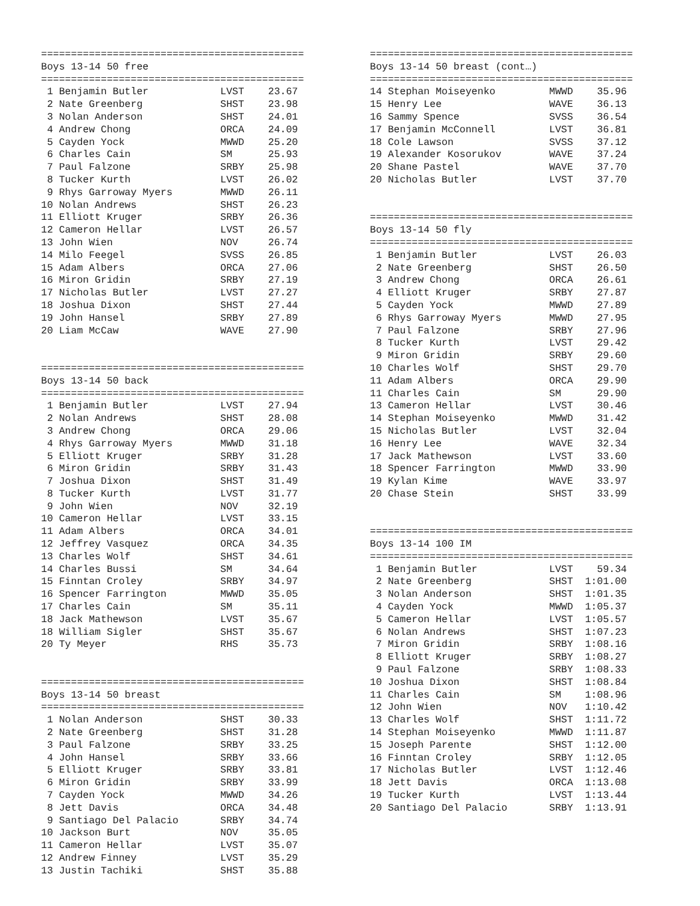============================================
Boys 13-14 50 free
============================================
 1 Benjamin Butler            LVST    23.67
 2 Nate Greenberg             SHST    23.98
 3 Nolan Anderson             SHST    24.01
 4 Andrew Chong               ORCA    24.09
 5 Cayden Yock                MWWD    25.20
 6 Charles Cain               SM      25.93
 7 Paul Falzone               SRBY    25.98
 8 Tucker Kurth               LVST    26.02
 9 Rhys Garroway Myers        MWWD    26.11
10 Nolan Andrews              SHST    26.23
11 Elliott Kruger             SRBY    26.36
12 Cameron Hellar             LVST    26.57
13 John Wien                  NOV     26.74
14 Milo Feegel                SVSS    26.85
15 Adam Albers                ORCA    27.06
16 Miron Gridin               SRBY    27.19
17 Nicholas Butler            LVST    27.27
18 Joshua Dixon               SHST    27.44
19 John Hansel                SRBY    27.89
20 Liam McCaw                 WAVE    27.90


============================================
Boys 13-14 50 back
============================================
 1 Benjamin Butler            LVST    27.94
 2 Nolan Andrews              SHST    28.08
 3 Andrew Chong               ORCA    29.06
 4 Rhys Garroway Myers        MWWD    31.18
 5 Elliott Kruger             SRBY    31.28
 6 Miron Gridin               SRBY    31.43
 7 Joshua Dixon               SHST    31.49
 8 Tucker Kurth               LVST    31.77
 9 John Wien                  NOV     32.19
10 Cameron Hellar             LVST    33.15
11 Adam Albers                ORCA    34.01
12 Jeffrey Vasquez            ORCA    34.35
13 Charles Wolf               SHST    34.61
14 Charles Bussi              SM      34.64
15 Finntan Croley             SRBY    34.97
16 Spencer Farrington         MWWD    35.05
17 Charles Cain               SM      35.11
18 Jack Mathewson             LVST    35.67
18 William Sigler             SHST    35.67
20 Ty Meyer                   RHS     35.73


============================================
Boys 13-14 50 breast
============================================
 1 Nolan Anderson             SHST    30.33
 2 Nate Greenberg             SHST    31.28
 3 Paul Falzone               SRBY    33.25
 4 John Hansel                SRBY    33.66
 5 Elliott Kruger             SRBY    33.81
 6 Miron Gridin               SRBY    33.99
 7 Cayden Yock                MWWD    34.26
 8 Jett Davis                 ORCA    34.48
 9 Santiago Del Palacio       SRBY    34.74
10 Jackson Burt               NOV     35.05
11 Cameron Hellar             LVST    35.07
12 Andrew Finney              LVST    35.29
13 Justin Tachiki             SHST    35.88
============================================
Boys 13-14 50 breast (cont…)
============================================
14 Stephan Moiseyenko         MWWD    35.96
15 Henry Lee                  WAVE    36.13
16 Sammy Spence               SVSS    36.54
17 Benjamin McConnell         LVST    36.81
18 Cole Lawson                SVSS    37.12
19 Alexander Kosorukov        WAVE    37.24
20 Shane Pastel               WAVE    37.70
20 Nicholas Butler            LVST    37.70


============================================
Boys 13-14 50 fly
============================================
 1 Benjamin Butler            LVST    26.03
 2 Nate Greenberg             SHST    26.50
 3 Andrew Chong               ORCA    26.61
 4 Elliott Kruger             SRBY    27.87
 5 Cayden Yock                MWWD    27.89
 6 Rhys Garroway Myers        MWWD    27.95
 7 Paul Falzone               SRBY    27.96
 8 Tucker Kurth               LVST    29.42
 9 Miron Gridin               SRBY    29.60
10 Charles Wolf               SHST    29.70
11 Adam Albers                ORCA    29.90
11 Charles Cain               SM      29.90
13 Cameron Hellar             LVST    30.46
14 Stephan Moiseyenko         MWWD    31.42
15 Nicholas Butler            LVST    32.04
16 Henry Lee                  WAVE    32.34
17 Jack Mathewson             LVST    33.60
18 Spencer Farrington         MWWD    33.90
19 Kylan Kime                 WAVE    33.97
20 Chase Stein                SHST    33.99


============================================
Boys 13-14 100 IM
============================================
 1 Benjamin Butler            LVST    59.34
 2 Nate Greenberg             SHST  1:01.00
 3 Nolan Anderson             SHST  1:01.35
 4 Cayden Yock                MWWD  1:05.37
 5 Cameron Hellar             LVST  1:05.57
 6 Nolan Andrews              SHST  1:07.23
 7 Miron Gridin               SRBY  1:08.16
 8 Elliott Kruger             SRBY  1:08.27
 9 Paul Falzone               SRBY  1:08.33
10 Joshua Dixon               SHST  1:08.84
11 Charles Cain               SM    1:08.96
12 John Wien                  NOV   1:10.42
13 Charles Wolf               SHST  1:11.72
14 Stephan Moiseyenko         MWWD  1:11.87
15 Joseph Parente             SHST  1:12.00
16 Finntan Croley             SRBY  1:12.05
17 Nicholas Butler            LVST  1:12.46
18 Jett Davis                 ORCA  1:13.08
19 Tucker Kurth               LVST  1:13.44
20 Santiago Del Palacio       SRBY  1:13.91